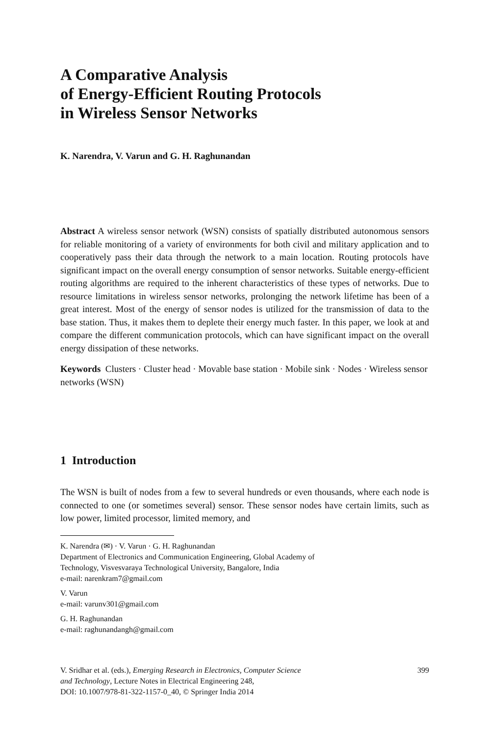A Comparative Analysis
of Energy-Efficient Routing Protocols
in Wireless Sensor Networks
K. Narendra, V. Varun and G. H. Raghunandan
Abstract A wireless sensor network (WSN) consists of spatially distributed autonomous sensors for reliable monitoring of a variety of environments for both civil and military application and to cooperatively pass their data through the network to a main location. Routing protocols have significant impact on the overall energy consumption of sensor networks. Suitable energy-efficient routing algorithms are required to the inherent characteristics of these types of networks. Due to resource limitations in wireless sensor networks, prolonging the network lifetime has been of a great interest. Most of the energy of sensor nodes is utilized for the transmission of data to the base station. Thus, it makes them to deplete their energy much faster. In this paper, we look at and compare the different communication protocols, which can have significant impact on the overall energy dissipation of these networks.
Keywords Clusters · Cluster head · Movable base station · Mobile sink · Nodes · Wireless sensor networks (WSN)
1 Introduction
The WSN is built of nodes from a few to several hundreds or even thousands, where each node is connected to one (or sometimes several) sensor. These sensor nodes have certain limits, such as low power, limited processor, limited memory, and
K. Narendra (✉) · V. Varun · G. H. Raghunandan
Department of Electronics and Communication Engineering, Global Academy of
Technology, Visvesvaraya Technological University, Bangalore, India
e-mail: narenkram7@gmail.com
V. Varun
e-mail: varunv301@gmail.com
G. H. Raghunandan
e-mail: raghunandangh@gmail.com
V. Sridhar et al. (eds.), Emerging Research in Electronics, Computer Science
and Technology, Lecture Notes in Electrical Engineering 248,
DOI: 10.1007/978-81-322-1157-0_40, © Springer India 2014
399